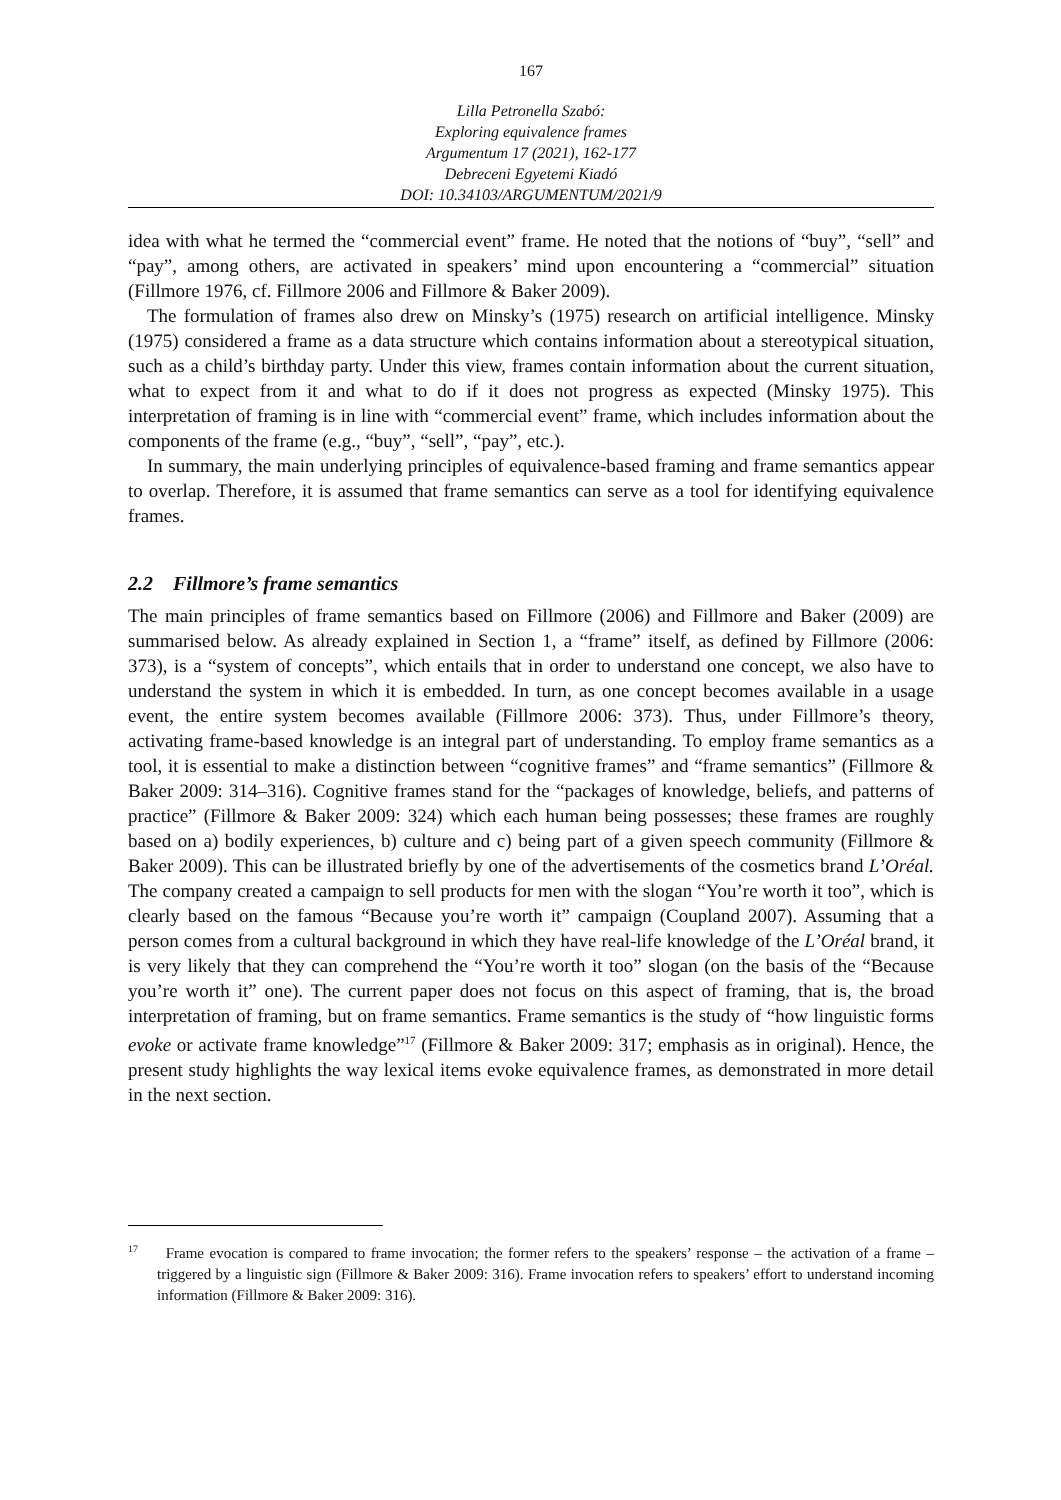167
Lilla Petronella Szabó:
Exploring equivalence frames
Argumentum 17 (2021), 162-177
Debreceni Egyetemi Kiadó
DOI: 10.34103/ARGUMENTUM/2021/9
idea with what he termed the “commercial event” frame. He noted that the notions of “buy”, “sell” and “pay”, among others, are activated in speakers’ mind upon encountering a “commercial” situation (Fillmore 1976, cf. Fillmore 2006 and Fillmore & Baker 2009).
The formulation of frames also drew on Minsky’s (1975) research on artificial intelligence. Minsky (1975) considered a frame as a data structure which contains information about a stereotypical situation, such as a child’s birthday party. Under this view, frames contain information about the current situation, what to expect from it and what to do if it does not progress as expected (Minsky 1975). This interpretation of framing is in line with “commercial event” frame, which includes information about the components of the frame (e.g., “buy”, “sell”, “pay”, etc.).
In summary, the main underlying principles of equivalence-based framing and frame semantics appear to overlap. Therefore, it is assumed that frame semantics can serve as a tool for identifying equivalence frames.
2.2 Fillmore’s frame semantics
The main principles of frame semantics based on Fillmore (2006) and Fillmore and Baker (2009) are summarised below. As already explained in Section 1, a “frame” itself, as defined by Fillmore (2006: 373), is a “system of concepts”, which entails that in order to understand one concept, we also have to understand the system in which it is embedded. In turn, as one concept becomes available in a usage event, the entire system becomes available (Fillmore 2006: 373). Thus, under Fillmore’s theory, activating frame-based knowledge is an integral part of understanding. To employ frame semantics as a tool, it is essential to make a distinction between “cognitive frames” and “frame semantics” (Fillmore & Baker 2009: 314–316). Cognitive frames stand for the “packages of knowledge, beliefs, and patterns of practice” (Fillmore & Baker 2009: 324) which each human being possesses; these frames are roughly based on a) bodily experiences, b) culture and c) being part of a given speech community (Fillmore & Baker 2009). This can be illustrated briefly by one of the advertisements of the cosmetics brand L’Oréal. The company created a campaign to sell products for men with the slogan “You’re worth it too”, which is clearly based on the famous “Because you’re worth it” campaign (Coupland 2007). Assuming that a person comes from a cultural background in which they have real-life knowledge of the L’Oréal brand, it is very likely that they can comprehend the “You’re worth it too” slogan (on the basis of the “Because you’re worth it” one). The current paper does not focus on this aspect of framing, that is, the broad interpretation of framing, but on frame semantics. Frame semantics is the study of “how linguistic forms evoke or activate frame knowledge”<sup>17</sup> (Fillmore & Baker 2009: 317; emphasis as in original). Hence, the present study highlights the way lexical items evoke equivalence frames, as demonstrated in more detail in the next section.
<sup>17</sup> Frame evocation is compared to frame invocation; the former refers to the speakers’ response – the activation of a frame – triggered by a linguistic sign (Fillmore & Baker 2009: 316). Frame invocation refers to speakers’ effort to understand incoming information (Fillmore & Baker 2009: 316).